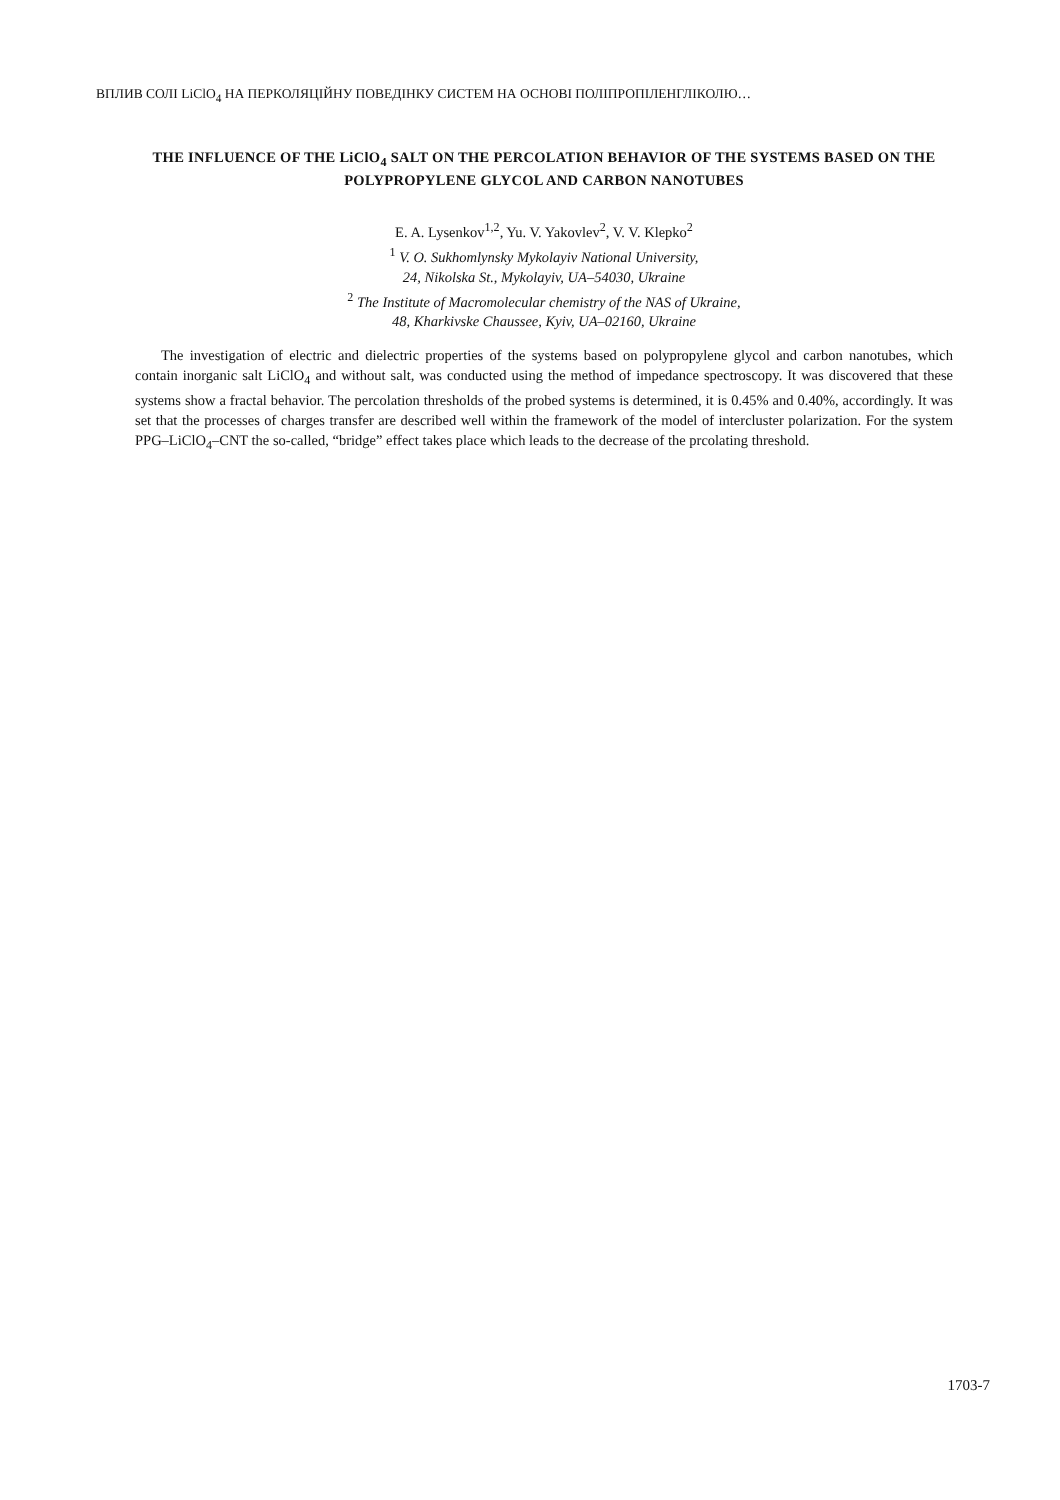ВПЛИВ СОЛІ LiClO<sub>4</sub> НА ПЕРКОЛЯЦІЙНУ ПОВЕДІНКУ СИСТЕМ НА ОСНОВІ ПОЛІПРОПІЛЕНГЛІКОЛЮ…
THE INFLUENCE OF THE LiClO<sub>4</sub> SALT ON THE PERCOLATION BEHAVIOR OF THE SYSTEMS BASED ON THE POLYPROPYLENE GLYCOL AND CARBON NANOTUBES
E. A. Lysenkov<sup>1,2</sup>, Yu. V. Yakovlev<sup>2</sup>, V. V. Klepko<sup>2</sup>
<sup>1</sup> V. O. Sukhomlynsky Mykolayiv National University,
24, Nikolska St., Mykolayiv, UA–54030, Ukraine
<sup>2</sup> The Institute of Macromolecular chemistry of the NAS of Ukraine,
48, Kharkivske Chaussee, Kyiv, UA–02160, Ukraine
The investigation of electric and dielectric properties of the systems based on polypropylene glycol and carbon nanotubes, which contain inorganic salt LiClO<sub>4</sub> and without salt, was conducted using the method of impedance spectroscopy. It was discovered that these systems show a fractal behavior. The percolation thresholds of the probed systems is determined, it is 0.45% and 0.40%, accordingly. It was set that the processes of charges transfer are described well within the framework of the model of intercluster polarization. For the system PPG–LiClO<sub>4</sub>–CNT the so-called, “bridge” effect takes place which leads to the decrease of the prcolating threshold.
1703-7